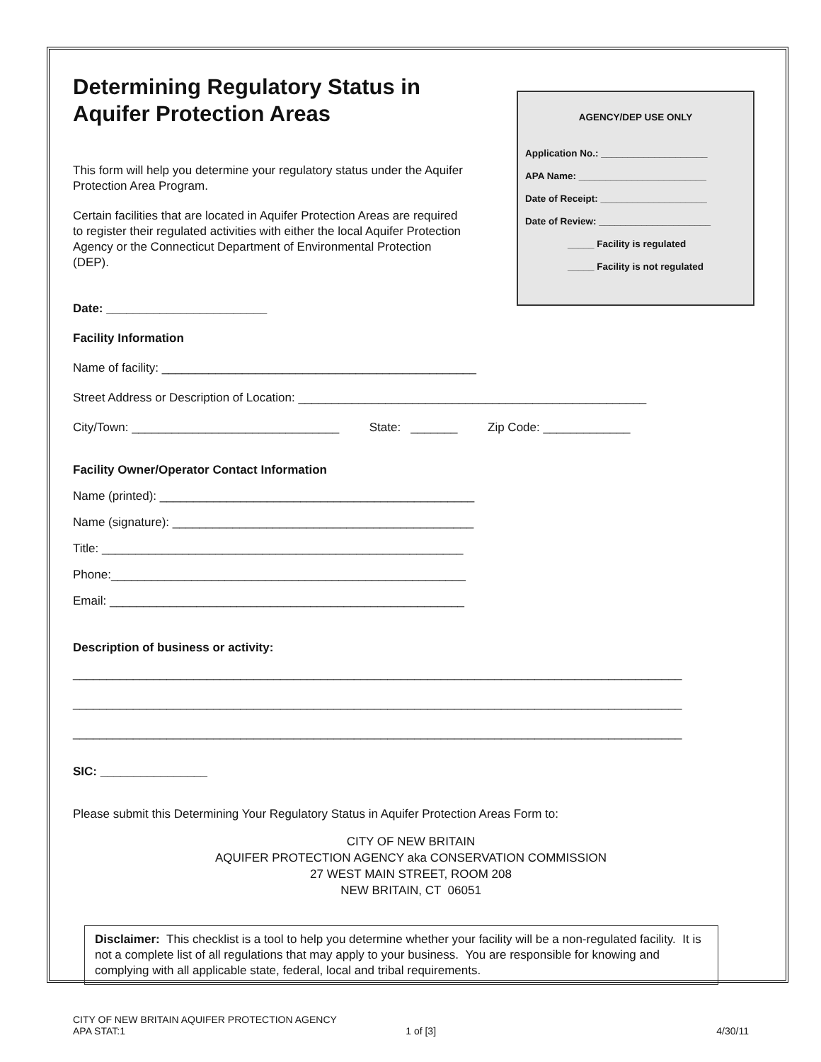AGENCY/DEP USE ONLY
Application No.: ____________________
APA Name: ________________________
Date of Receipt: ____________________
Date of Review: _____________________
_____ Facility is regulated
_____ Facility is not regulated
Determining Regulatory Status in Aquifer Protection Areas
This form will help you determine your regulatory status under the Aquifer Protection Area Program.
Certain facilities that are located in Aquifer Protection Areas are required to register their regulated activities with either the local Aquifer Protection Agency or the Connecticut Department of Environmental Protection (DEP).
Date: ________________________
Facility Information
Name of facility: _______________________________________________
Street Address or Description of Location: ____________________________________________________
City/Town: _______________________________ State: _______ Zip Code: _____________
Facility Owner/Operator Contact Information
Name (printed): _______________________________________________
Name (signature): _____________________________________________
Title: ______________________________________________________
Phone:_____________________________________________________
Email: _____________________________________________________
Description of business or activity:
___________________________________________________________________________________________
___________________________________________________________________________________________
___________________________________________________________________________________________
SIC: ________________
Please submit this Determining Your Regulatory Status in Aquifer Protection Areas Form to:
CITY OF NEW BRITAIN
AQUIFER PROTECTION AGENCY aka CONSERVATION COMMISSION
27 WEST MAIN STREET, ROOM 208
NEW BRITAIN, CT 06051
Disclaimer: This checklist is a tool to help you determine whether your facility will be a non-regulated facility. It is not a complete list of all regulations that may apply to your business. You are responsible for knowing and complying with all applicable state, federal, local and tribal requirements.
CITY OF NEW BRITAIN AQUIFER PROTECTION AGENCY
APA STAT:1 1 of [3] 4/30/11